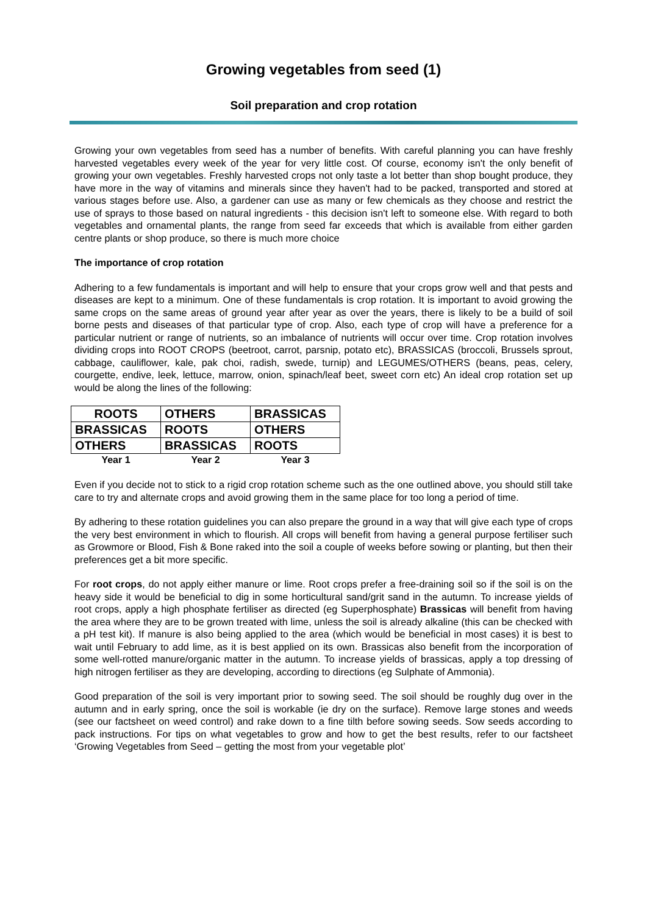Growing vegetables from seed (1)
Soil preparation and crop rotation
Growing your own vegetables from seed has a number of benefits. With careful planning you can have freshly harvested vegetables every week of the year for very little cost. Of course, economy isn't the only benefit of growing your own vegetables. Freshly harvested crops not only taste a lot better than shop bought produce, they have more in the way of vitamins and minerals since they haven't had to be packed, transported and stored at various stages before use. Also, a gardener can use as many or few chemicals as they choose and restrict the use of sprays to those based on natural ingredients - this decision isn't left to someone else. With regard to both vegetables and ornamental plants, the range from seed far exceeds that which is available from either garden centre plants or shop produce, so there is much more choice
The importance of crop rotation
Adhering to a few fundamentals is important and will help to ensure that your crops grow well and that pests and diseases are kept to a minimum. One of these fundamentals is crop rotation. It is important to avoid growing the same crops on the same areas of ground year after year as over the years, there is likely to be a build of soil borne pests and diseases of that particular type of crop. Also, each type of crop will have a preference for a particular nutrient or range of nutrients, so an imbalance of nutrients will occur over time. Crop rotation involves dividing crops into ROOT CROPS (beetroot, carrot, parsnip, potato etc), BRASSICAS (broccoli, Brussels sprout, cabbage, cauliflower, kale, pak choi, radish, swede, turnip) and LEGUMES/OTHERS (beans, peas, celery, courgette, endive, leek, lettuce, marrow, onion, spinach/leaf beet, sweet corn etc) An ideal crop rotation set up would be along the lines of the following:
| ROOTS | OTHERS | BRASSICAS |
| BRASSICAS | ROOTS | OTHERS |
| OTHERS | BRASSICAS | ROOTS |
| Year 1 | Year 2 | Year 3 |
Even if you decide not to stick to a rigid crop rotation scheme such as the one outlined above, you should still take care to try and alternate crops and avoid growing them in the same place for too long a period of time.
By adhering to these rotation guidelines you can also prepare the ground in a way that will give each type of crops the very best environment in which to flourish. All crops will benefit from having a general purpose fertiliser such as Growmore or Blood, Fish & Bone raked into the soil a couple of weeks before sowing or planting, but then their preferences get a bit more specific.
For root crops, do not apply either manure or lime. Root crops prefer a free-draining soil so if the soil is on the heavy side it would be beneficial to dig in some horticultural sand/grit sand in the autumn. To increase yields of root crops, apply a high phosphate fertiliser as directed (eg Superphosphate) Brassicas will benefit from having the area where they are to be grown treated with lime, unless the soil is already alkaline (this can be checked with a pH test kit). If manure is also being applied to the area (which would be beneficial in most cases) it is best to wait until February to add lime, as it is best applied on its own. Brassicas also benefit from the incorporation of some well-rotted manure/organic matter in the autumn. To increase yields of brassicas, apply a top dressing of high nitrogen fertiliser as they are developing, according to directions (eg Sulphate of Ammonia).
Good preparation of the soil is very important prior to sowing seed. The soil should be roughly dug over in the autumn and in early spring, once the soil is workable (ie dry on the surface). Remove large stones and weeds (see our factsheet on weed control) and rake down to a fine tilth before sowing seeds. Sow seeds according to pack instructions. For tips on what vegetables to grow and how to get the best results, refer to our factsheet ‘Growing Vegetables from Seed – getting the most from your vegetable plot’